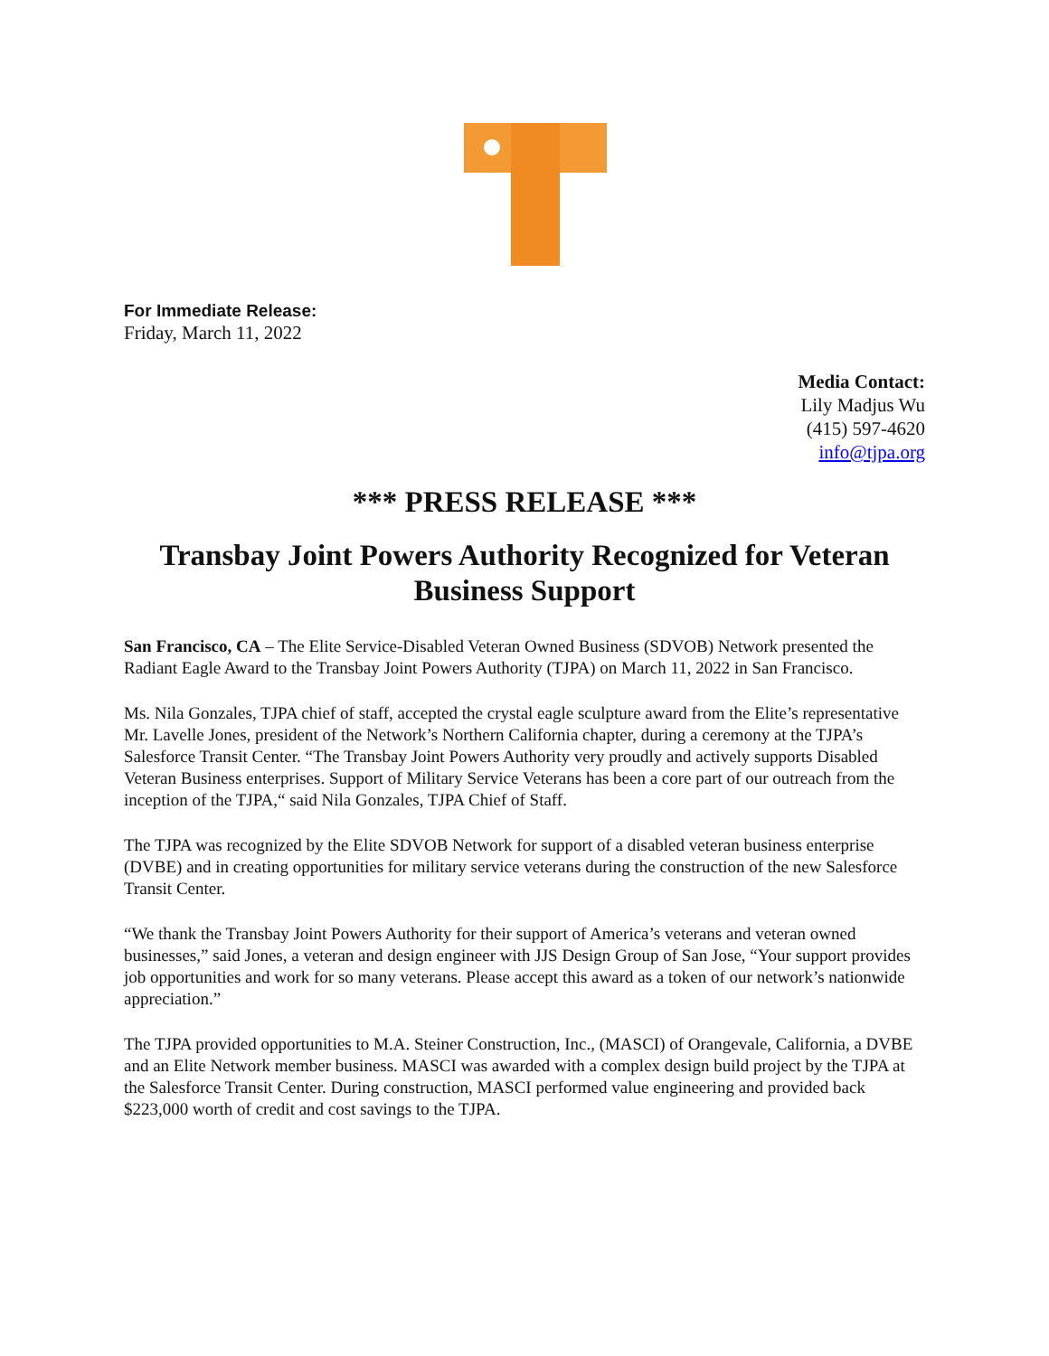For Immediate Release:
Friday, March 11, 2022
Media Contact:
Lily Madjus Wu
(415) 597-4620
info@tjpa.org
*** PRESS RELEASE ***
Transbay Joint Powers Authority Recognized for Veteran Business Support
San Francisco, CA – The Elite Service-Disabled Veteran Owned Business (SDVOB) Network presented the Radiant Eagle Award to the Transbay Joint Powers Authority (TJPA) on March 11, 2022 in San Francisco.
Ms. Nila Gonzales, TJPA chief of staff, accepted the crystal eagle sculpture award from the Elite’s representative Mr. Lavelle Jones, president of the Network’s Northern California chapter, during a ceremony at the TJPA’s Salesforce Transit Center. “The Transbay Joint Powers Authority very proudly and actively supports Disabled Veteran Business enterprises. Support of Military Service Veterans has been a core part of our outreach from the inception of the TJPA,“ said Nila Gonzales, TJPA Chief of Staff.
The TJPA was recognized by the Elite SDVOB Network for support of a disabled veteran business enterprise (DVBE) and in creating opportunities for military service veterans during the construction of the new Salesforce Transit Center.
“We thank the Transbay Joint Powers Authority for their support of America’s veterans and veteran owned businesses,” said Jones, a veteran and design engineer with JJS Design Group of San Jose, “Your support provides job opportunities and work for so many veterans. Please accept this award as a token of our network’s nationwide appreciation.”
The TJPA provided opportunities to M.A. Steiner Construction, Inc., (MASCI) of Orangevale, California, a DVBE and an Elite Network member business. MASCI was awarded with a complex design build project by the TJPA at the Salesforce Transit Center. During construction, MASCI performed value engineering and provided back $223,000 worth of credit and cost savings to the TJPA.